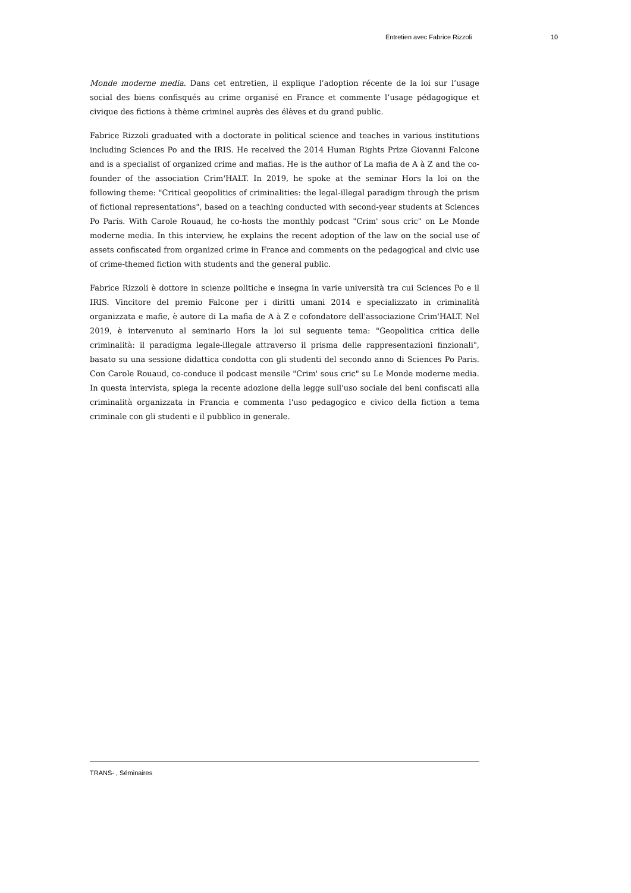Entretien avec Fabrice Rizzoli 10
Monde moderne media. Dans cet entretien, il explique l’adoption récente de la loi sur l’usage social des biens confisqués au crime organisé en France et commente l’usage pédagogique et civique des fictions à thème criminel auprès des élèves et du grand public.
Fabrice Rizzoli graduated with a doctorate in political science and teaches in various institutions including Sciences Po and the IRIS. He received the 2014 Human Rights Prize Giovanni Falcone and is a specialist of organized crime and mafias. He is the author of La mafia de A à Z and the co-founder of the association Crim'HALT. In 2019, he spoke at the seminar Hors la loi on the following theme: "Critical geopolitics of criminalities: the legal-illegal paradigm through the prism of fictional representations", based on a teaching conducted with second-year students at Sciences Po Paris. With Carole Rouaud, he co-hosts the monthly podcast "Crim' sous cric" on Le Monde moderne media. In this interview, he explains the recent adoption of the law on the social use of assets confiscated from organized crime in France and comments on the pedagogical and civic use of crime-themed fiction with students and the general public.
Fabrice Rizzoli è dottore in scienze politiche e insegna in varie università tra cui Sciences Po e il IRIS. Vincitore del premio Falcone per i diritti umani 2014 e specializzato in criminalità organizzata e mafie, è autore di La mafia de A à Z e cofondatore dell'associazione Crim'HALT. Nel 2019, è intervenuto al seminario Hors la loi sul seguente tema: "Geopolitica critica delle criminalità: il paradigma legale-illegale attraverso il prisma delle rappresentazioni finzionali", basato su una sessione didattica condotta con gli studenti del secondo anno di Sciences Po Paris. Con Carole Rouaud, co-conduce il podcast mensile "Crim' sous cric" su Le Monde moderne media. In questa intervista, spiega la recente adozione della legge sull'uso sociale dei beni confiscati alla criminalità organizzata in Francia e commenta l'uso pedagogico e civico della fiction a tema criminale con gli studenti e il pubblico in generale.
TRANS- , Séminaires